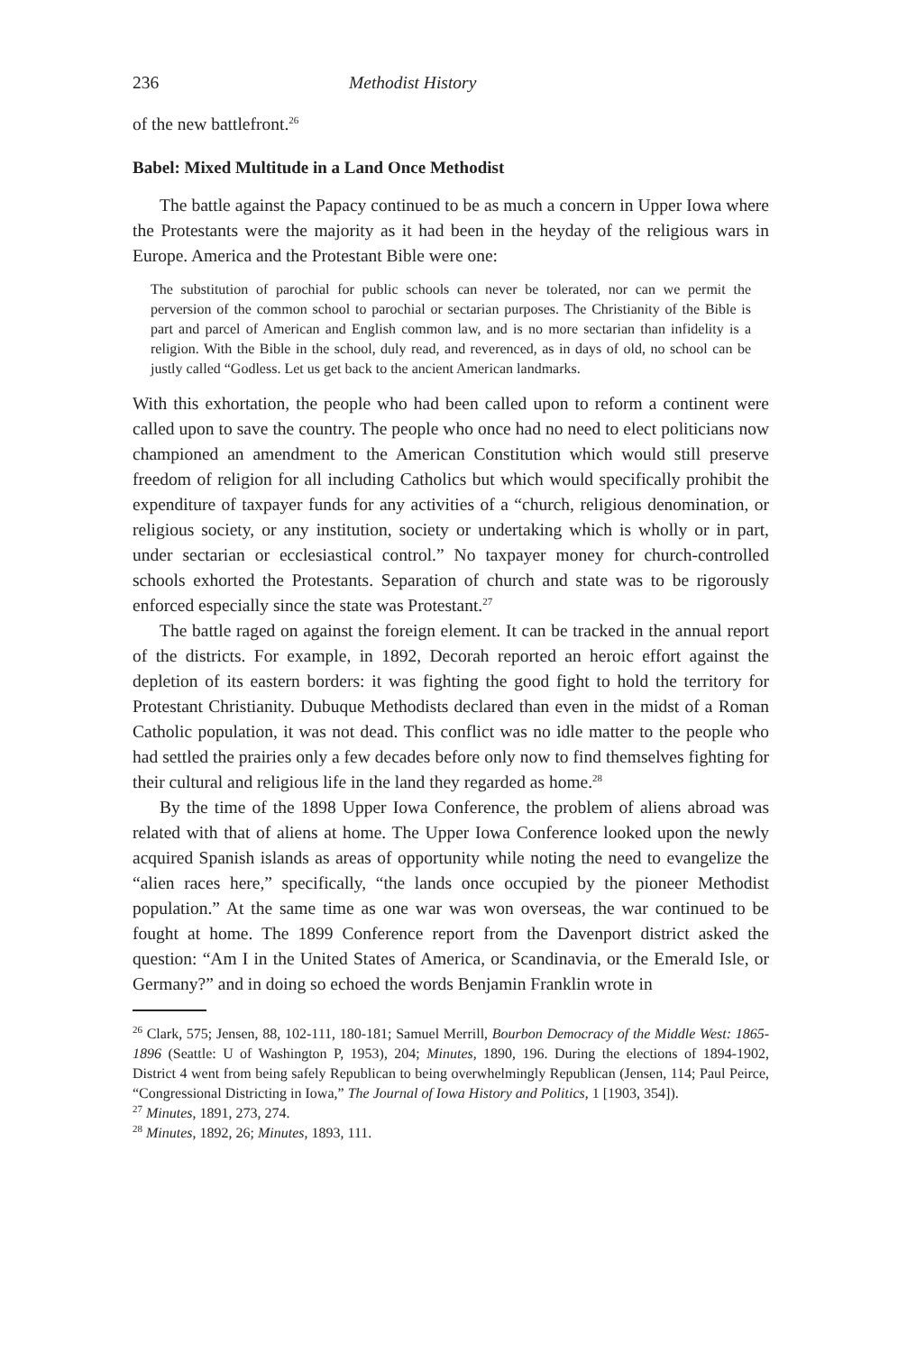236 Methodist History
of the new battlefront.<sup>26</sup>
Babel: Mixed Multitude in a Land Once Methodist
The battle against the Papacy continued to be as much a concern in Upper Iowa where the Protestants were the majority as it had been in the heyday of the religious wars in Europe. America and the Protestant Bible were one:
The substitution of parochial for public schools can never be tolerated, nor can we permit the perversion of the common school to parochial or sectarian purposes. The Christianity of the Bible is part and parcel of American and English common law, and is no more sectarian than infidelity is a religion. With the Bible in the school, duly read, and reverenced, as in days of old, no school can be justly called “Godless. Let us get back to the ancient American landmarks.
With this exhortation, the people who had been called upon to reform a continent were called upon to save the country. The people who once had no need to elect politicians now championed an amendment to the American Constitution which would still preserve freedom of religion for all including Catholics but which would specifically prohibit the expenditure of taxpayer funds for any activities of a “church, religious denomination, or religious society, or any institution, society or undertaking which is wholly or in part, under sectarian or ecclesiastical control.” No taxpayer money for church-controlled schools exhorted the Protestants. Separation of church and state was to be rigorously enforced especially since the state was Protestant.<sup>27</sup>
The battle raged on against the foreign element. It can be tracked in the annual report of the districts. For example, in 1892, Decorah reported an heroic effort against the depletion of its eastern borders: it was fighting the good fight to hold the territory for Protestant Christianity. Dubuque Methodists declared than even in the midst of a Roman Catholic population, it was not dead. This conflict was no idle matter to the people who had settled the prairies only a few decades before only now to find themselves fighting for their cultural and religious life in the land they regarded as home.<sup>28</sup>
By the time of the 1898 Upper Iowa Conference, the problem of aliens abroad was related with that of aliens at home. The Upper Iowa Conference looked upon the newly acquired Spanish islands as areas of opportunity while noting the need to evangelize the “alien races here,” specifically, “the lands once occupied by the pioneer Methodist population.” At the same time as one war was won overseas, the war continued to be fought at home. The 1899 Conference report from the Davenport district asked the question: “Am I in the United States of America, or Scandinavia, or the Emerald Isle, or Germany?” and in doing so echoed the words Benjamin Franklin wrote in
<sup>26</sup> Clark, 575; Jensen, 88, 102-111, 180-181; Samuel Merrill, Bourbon Democracy of the Middle West: 1865-1896 (Seattle: U of Washington P, 1953), 204; Minutes, 1890, 196. During the elections of 1894-1902, District 4 went from being safely Republican to being overwhelmingly Republican (Jensen, 114; Paul Peirce, “Congressional Districting in Iowa,” The Journal of Iowa History and Politics, 1 [1903, 354]).
<sup>27</sup> Minutes, 1891, 273, 274.
<sup>28</sup> Minutes, 1892, 26; Minutes, 1893, 111.